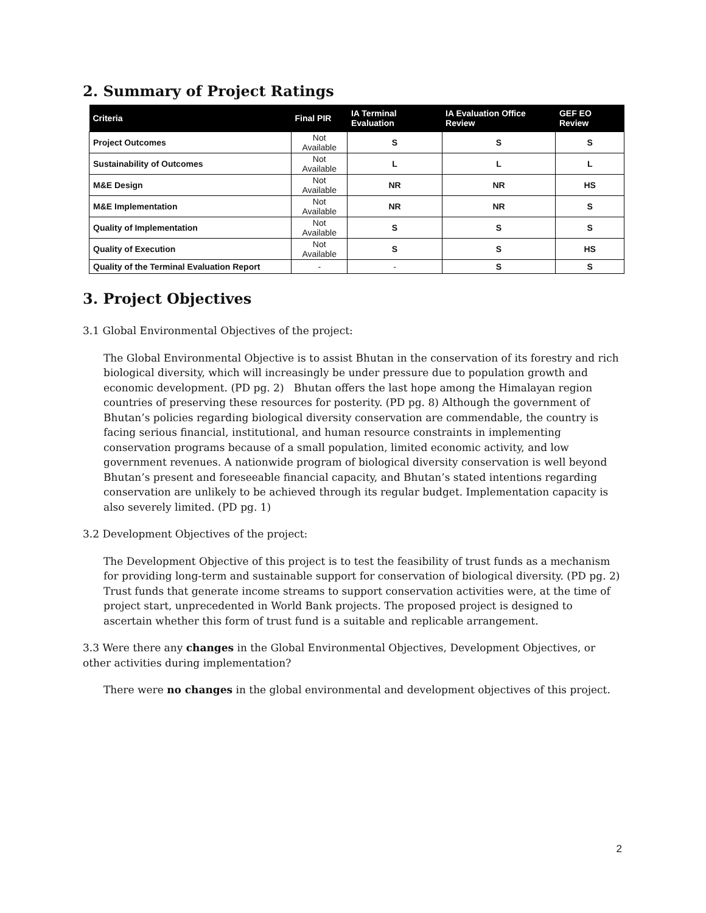2. Summary of Project Ratings
| Criteria | Final PIR | IA Terminal Evaluation | IA Evaluation Office Review | GEF EO Review |
| --- | --- | --- | --- | --- |
| Project Outcomes | Not Available | S | S | S |
| Sustainability of Outcomes | Not Available | L | L | L |
| M&E Design | Not Available | NR | NR | HS |
| M&E Implementation | Not Available | NR | NR | S |
| Quality of Implementation | Not Available | S | S | S |
| Quality of Execution | Not Available | S | S | HS |
| Quality of the Terminal Evaluation Report | - | - | S | S |
3. Project Objectives
3.1 Global Environmental Objectives of the project:
The Global Environmental Objective is to assist Bhutan in the conservation of its forestry and rich biological diversity, which will increasingly be under pressure due to population growth and economic development. (PD pg. 2) Bhutan offers the last hope among the Himalayan region countries of preserving these resources for posterity. (PD pg. 8) Although the government of Bhutan’s policies regarding biological diversity conservation are commendable, the country is facing serious financial, institutional, and human resource constraints in implementing conservation programs because of a small population, limited economic activity, and low government revenues. A nationwide program of biological diversity conservation is well beyond Bhutan’s present and foreseeable financial capacity, and Bhutan’s stated intentions regarding conservation are unlikely to be achieved through its regular budget. Implementation capacity is also severely limited. (PD pg. 1)
3.2 Development Objectives of the project:
The Development Objective of this project is to test the feasibility of trust funds as a mechanism for providing long-term and sustainable support for conservation of biological diversity. (PD pg. 2) Trust funds that generate income streams to support conservation activities were, at the time of project start, unprecedented in World Bank projects. The proposed project is designed to ascertain whether this form of trust fund is a suitable and replicable arrangement.
3.3 Were there any changes in the Global Environmental Objectives, Development Objectives, or other activities during implementation?
There were no changes in the global environmental and development objectives of this project.
2